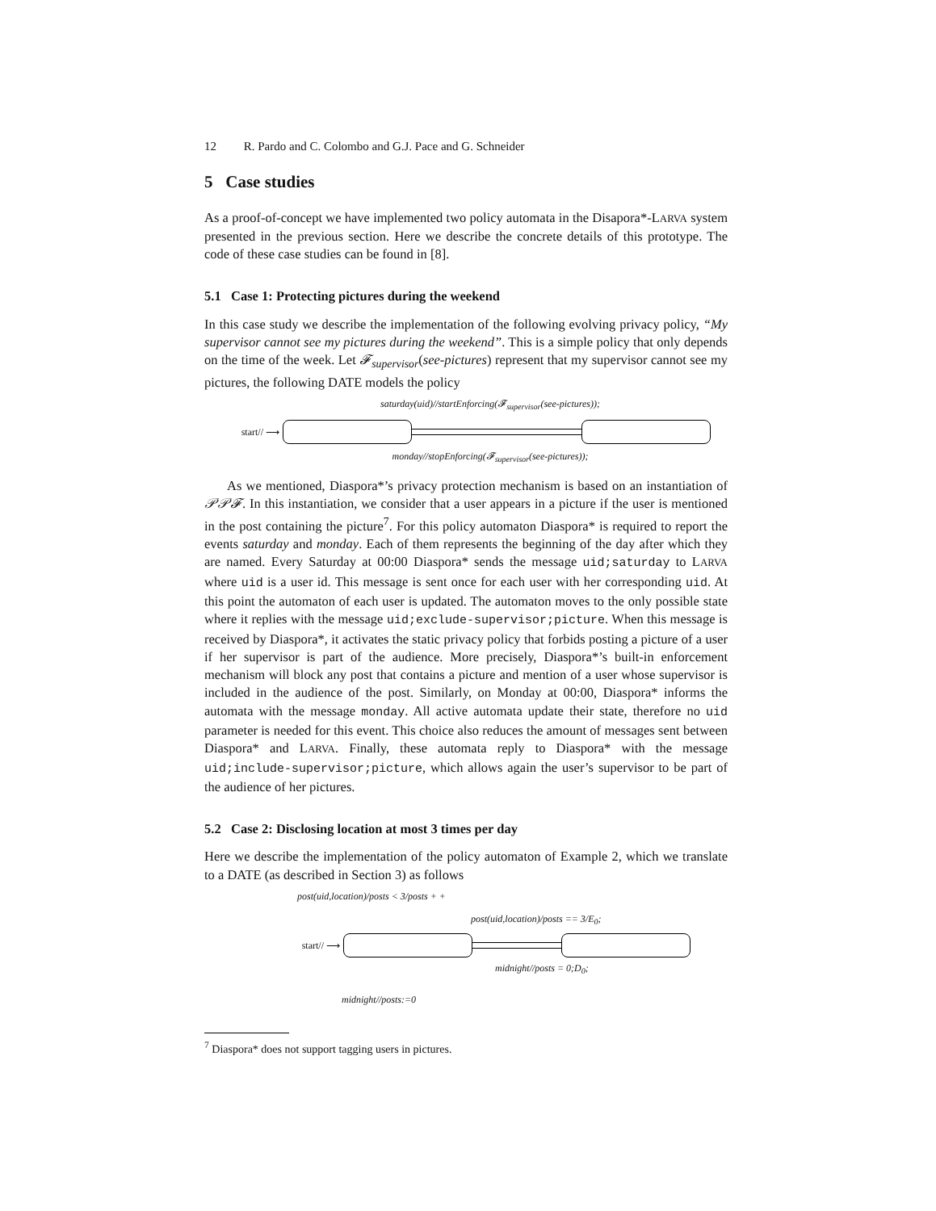12 R. Pardo and C. Colombo and G.J. Pace and G. Schneider
5 Case studies
As a proof-of-concept we have implemented two policy automata in the Disapora*-LARVA system presented in the previous section. Here we describe the concrete details of this prototype. The code of these case studies can be found in [8].
5.1 Case 1: Protecting pictures during the weekend
In this case study we describe the implementation of the following evolving privacy policy, “My supervisor cannot see my pictures during the weekend”. This is a simple policy that only depends on the time of the week. Let 𝓕<sub>supervisor</sub>(see-pictures) represent that my supervisor cannot see my pictures, the following DATE models the policy
saturday(uid)//startEnforcing(𝓕<sub>supervisor</sub>(see-pictures));
start// ⟶
monday//stopEnforcing(𝓕<sub>supervisor</sub>(see-pictures));
As we mentioned, Diaspora*’s privacy protection mechanism is based on an instantiation of 𝒫𝒫𝓕. In this instantiation, we consider that a user appears in a picture if the user is mentioned in the post containing the picture<sup>7</sup>. For this policy automaton Diaspora* is required to report the events saturday and monday. Each of them represents the beginning of the day after which they are named. Every Saturday at 00:00 Diaspora* sends the message uid;saturday to LARVA where uid is a user id. This message is sent once for each user with her corresponding uid. At this point the automaton of each user is updated. The automaton moves to the only possible state where it replies with the message uid;exclude-supervisor;picture. When this message is received by Diaspora*, it activates the static privacy policy that forbids posting a picture of a user if her supervisor is part of the audience. More precisely, Diaspora*’s built-in enforcement mechanism will block any post that contains a picture and mention of a user whose supervisor is included in the audience of the post. Similarly, on Monday at 00:00, Diaspora* informs the automata with the message monday. All active automata update their state, therefore no uid parameter is needed for this event. This choice also reduces the amount of messages sent between Diaspora* and LARVA. Finally, these automata reply to Diaspora* with the message uid;include-supervisor;picture, which allows again the user’s supervisor to be part of the audience of her pictures.
5.2 Case 2: Disclosing location at most 3 times per day
Here we describe the implementation of the policy automaton of Example 2, which we translate to a DATE (as described in Section 3) as follows
post(uid,location)/posts < 3/posts + +
post(uid,location)/posts == 3/E<sub>0</sub>;
start// ⟶
midnight//posts = 0;D<sub>0</sub>;
midnight//posts:=0
<sup>7</sup> Diaspora* does not support tagging users in pictures.